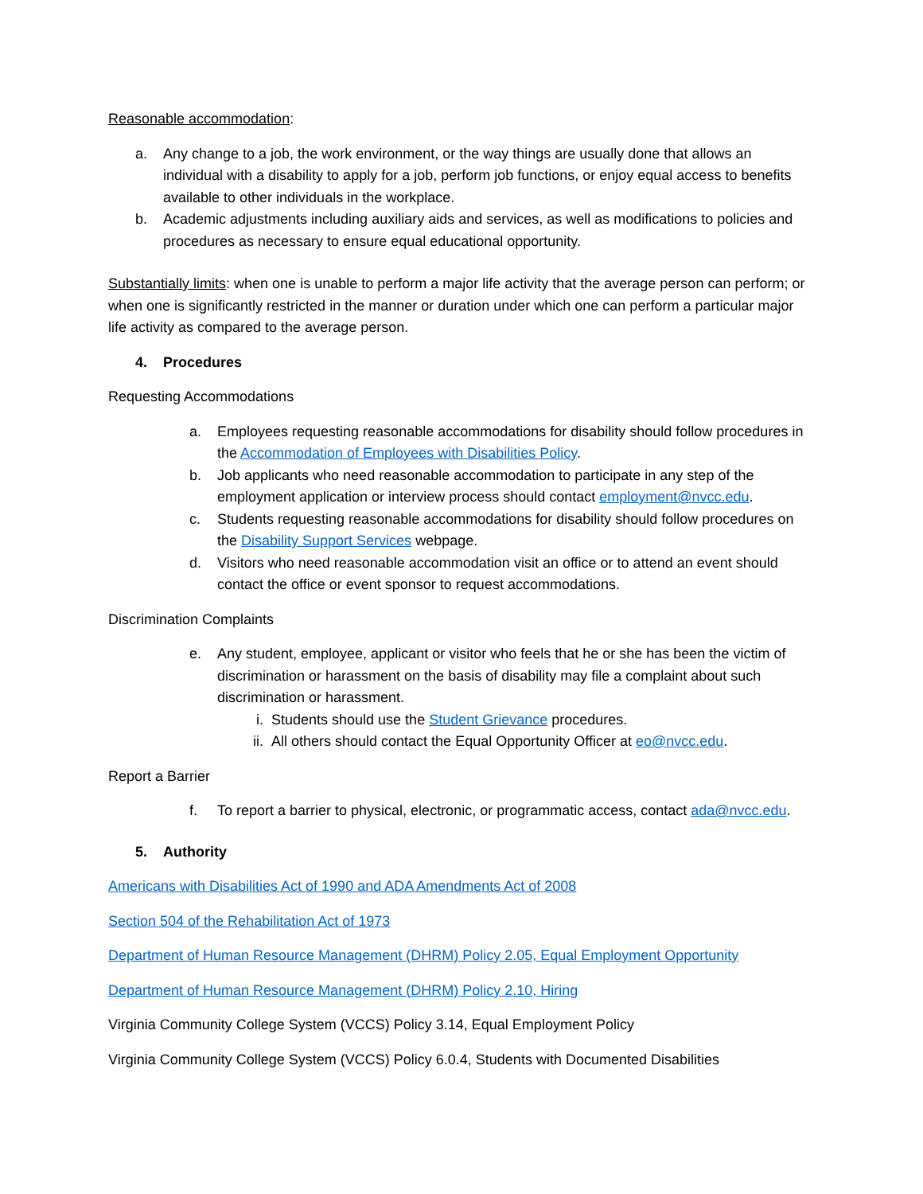Reasonable accommodation:
a. Any change to a job, the work environment, or the way things are usually done that allows an individual with a disability to apply for a job, perform job functions, or enjoy equal access to benefits available to other individuals in the workplace.
b. Academic adjustments including auxiliary aids and services, as well as modifications to policies and procedures as necessary to ensure equal educational opportunity.
Substantially limits: when one is unable to perform a major life activity that the average person can perform; or when one is significantly restricted in the manner or duration under which one can perform a particular major life activity as compared to the average person.
4. Procedures
Requesting Accommodations
a. Employees requesting reasonable accommodations for disability should follow procedures in the Accommodation of Employees with Disabilities Policy.
b. Job applicants who need reasonable accommodation to participate in any step of the employment application or interview process should contact employment@nvcc.edu.
c. Students requesting reasonable accommodations for disability should follow procedures on the Disability Support Services webpage.
d. Visitors who need reasonable accommodation visit an office or to attend an event should contact the office or event sponsor to request accommodations.
Discrimination Complaints
e. Any student, employee, applicant or visitor who feels that he or she has been the victim of discrimination or harassment on the basis of disability may file a complaint about such discrimination or harassment.
i. Students should use the Student Grievance procedures.
ii. All others should contact the Equal Opportunity Officer at eo@nvcc.edu.
Report a Barrier
f. To report a barrier to physical, electronic, or programmatic access, contact ada@nvcc.edu.
5. Authority
Americans with Disabilities Act of 1990 and ADA Amendments Act of 2008
Section 504 of the Rehabilitation Act of 1973
Department of Human Resource Management (DHRM) Policy 2.05, Equal Employment Opportunity
Department of Human Resource Management (DHRM) Policy 2.10, Hiring
Virginia Community College System (VCCS) Policy 3.14, Equal Employment Policy
Virginia Community College System (VCCS) Policy 6.0.4, Students with Documented Disabilities